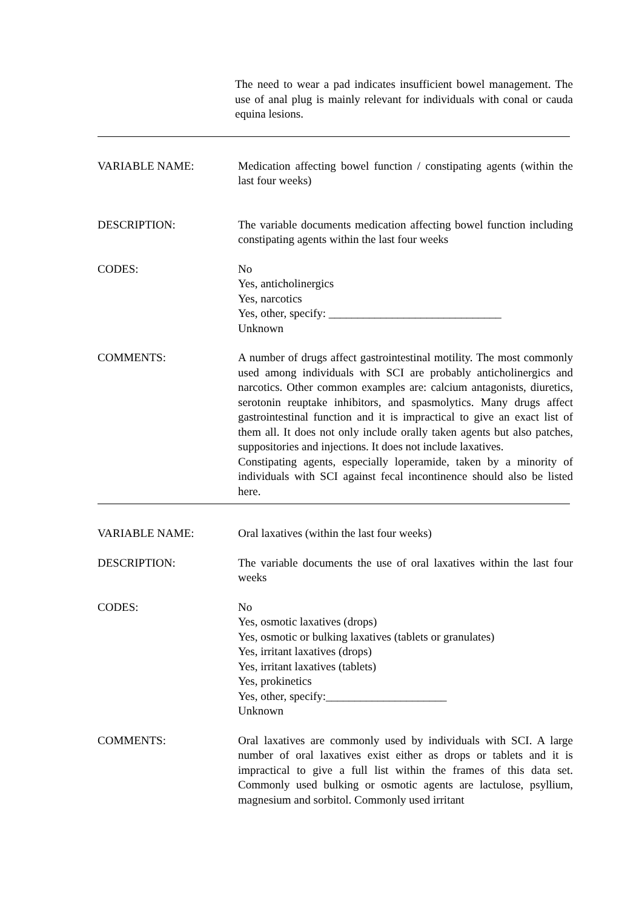The need to wear a pad indicates insufficient bowel management. The use of anal plug is mainly relevant for individuals with conal or cauda equina lesions.
VARIABLE NAME: Medication affecting bowel function / constipating agents (within the last four weeks)
DESCRIPTION: The variable documents medication affecting bowel function including constipating agents within the last four weeks
CODES: No
Yes, anticholinergics
Yes, narcotics
Yes, other, specify: ______________________________
Unknown
COMMENTS: A number of drugs affect gastrointestinal motility. The most commonly used among individuals with SCI are probably anticholinergics and narcotics. Other common examples are: calcium antagonists, diuretics, serotonin reuptake inhibitors, and spasmolytics. Many drugs affect gastrointestinal function and it is impractical to give an exact list of them all. It does not only include orally taken agents but also patches, suppositories and injections. It does not include laxatives.
Constipating agents, especially loperamide, taken by a minority of individuals with SCI against fecal incontinence should also be listed here.
VARIABLE NAME: Oral laxatives (within the last four weeks)
DESCRIPTION: The variable documents the use of oral laxatives within the last four weeks
CODES: No
Yes, osmotic laxatives (drops)
Yes, osmotic or bulking laxatives (tablets or granulates)
Yes, irritant laxatives (drops)
Yes, irritant laxatives (tablets)
Yes, prokinetics
Yes, other, specify:_____________________
Unknown
COMMENTS: Oral laxatives are commonly used by individuals with SCI. A large number of oral laxatives exist either as drops or tablets and it is impractical to give a full list within the frames of this data set. Commonly used bulking or osmotic agents are lactulose, psyllium, magnesium and sorbitol. Commonly used irritant